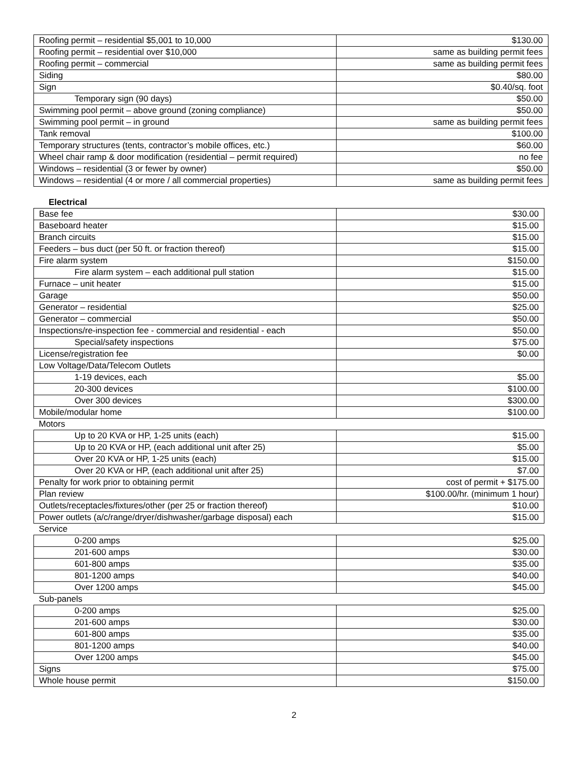| Roofing permit – residential $5,001 to 10,000 | $130.00 |
| Roofing permit – residential over $10,000 | same as building permit fees |
| Roofing permit – commercial | same as building permit fees |
| Siding | $80.00 |
| Sign | $0.40/sq. foot |
| Temporary sign (90 days) | $50.00 |
| Swimming pool permit – above ground (zoning compliance) | $50.00 |
| Swimming pool permit – in ground | same as building permit fees |
| Tank removal | $100.00 |
| Temporary structures (tents, contractor’s mobile offices, etc.) | $60.00 |
| Wheel chair ramp & door modification (residential – permit required) | no fee |
| Windows – residential (3 or fewer by owner) | $50.00 |
| Windows – residential (4 or more / all commercial properties) | same as building permit fees |
Electrical
| Base fee | $30.00 |
| Baseboard heater | $15.00 |
| Branch circuits | $15.00 |
| Feeders – bus duct (per 50 ft. or fraction thereof) | $15.00 |
| Fire alarm system | $150.00 |
| Fire alarm system – each additional pull station | $15.00 |
| Furnace – unit heater | $15.00 |
| Garage | $50.00 |
| Generator – residential | $25.00 |
| Generator – commercial | $50.00 |
| Inspections/re-inspection fee - commercial and residential - each | $50.00 |
| Special/safety inspections | $75.00 |
| License/registration fee | $0.00 |
| Low Voltage/Data/Telecom Outlets | |
| 1-19 devices, each | $5.00 |
| 20-300 devices | $100.00 |
| Over 300 devices | $300.00 |
| Mobile/modular home | $100.00 |
| Motors | |
| Up to 20 KVA or HP, 1-25 units (each) | $15.00 |
| Up to 20 KVA or HP, (each additional unit after 25) | $5.00 |
| Over 20 KVA or HP, 1-25 units (each) | $15.00 |
| Over 20 KVA or HP, (each additional unit after 25) | $7.00 |
| Penalty for work prior to obtaining permit | cost of permit + $175.00 |
| Plan review | $100.00/hr. (minimum 1 hour) |
| Outlets/receptacles/fixtures/other (per 25 or fraction thereof) | $10.00 |
| Power outlets (a/c/range/dryer/dishwasher/garbage disposal) each | $15.00 |
| Service | |
| 0-200 amps | $25.00 |
| 201-600 amps | $30.00 |
| 601-800 amps | $35.00 |
| 801-1200 amps | $40.00 |
| Over 1200 amps | $45.00 |
| Sub-panels | |
| 0-200 amps | $25.00 |
| 201-600 amps | $30.00 |
| 601-800 amps | $35.00 |
| 801-1200 amps | $40.00 |
| Over 1200 amps | $45.00 |
| Signs | $75.00 |
| Whole house permit | $150.00 |
2